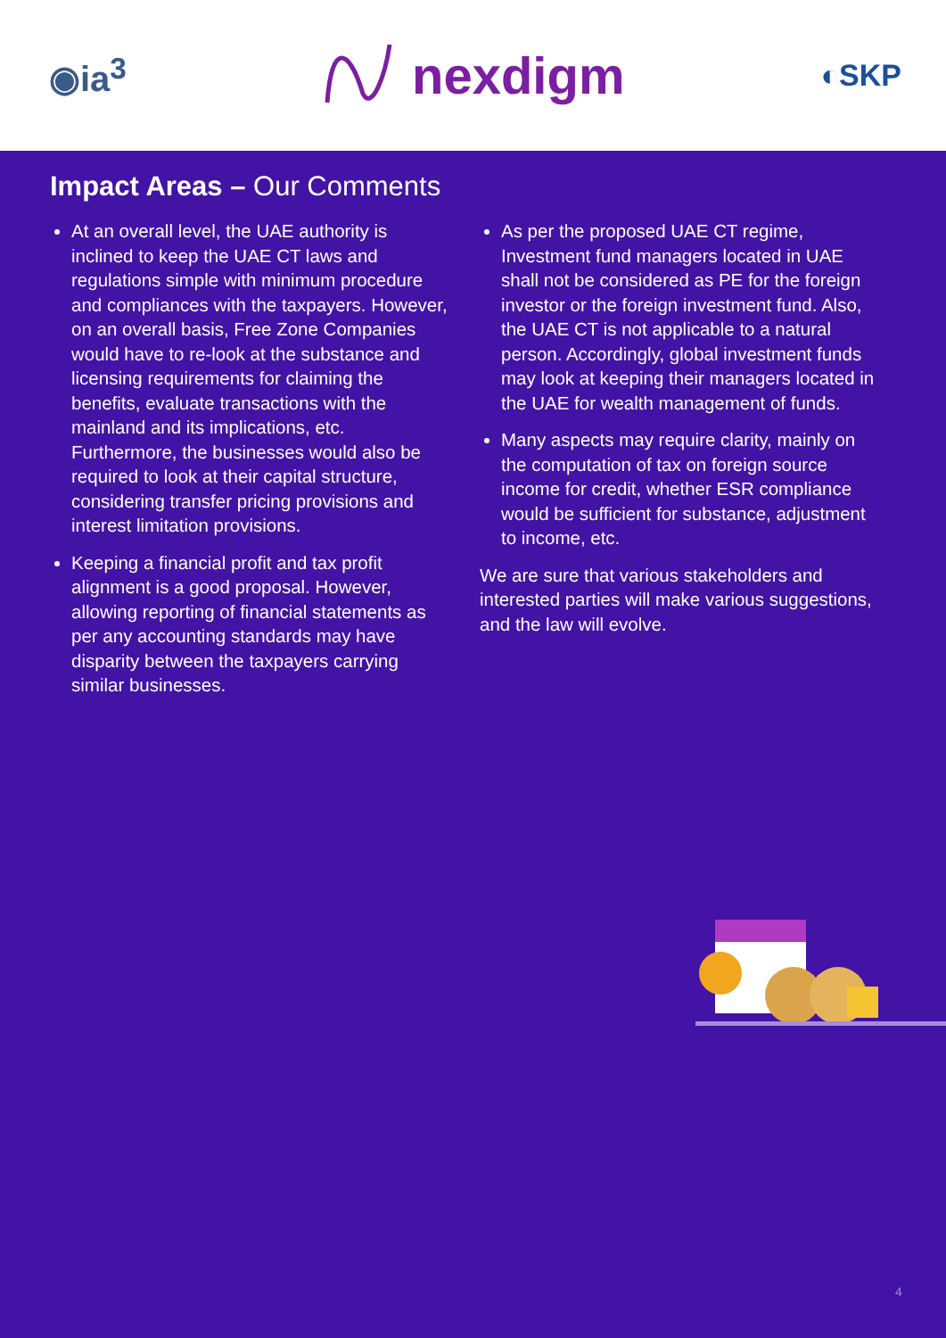◉ia<sup>3</sup>
nexdigm
◐SKP
Impact Areas – Our Comments
At an overall level, the UAE authority is inclined to keep the UAE CT laws and regulations simple with minimum procedure and compliances with the taxpayers. However, on an overall basis, Free Zone Companies would have to re-look at the substance and licensing requirements for claiming the benefits, evaluate transactions with the mainland and its implications, etc. Furthermore, the businesses would also be required to look at their capital structure, considering transfer pricing provisions and interest limitation provisions.
Keeping a financial profit and tax profit alignment is a good proposal. However, allowing reporting of financial statements as per any accounting standards may have disparity between the taxpayers carrying similar businesses.
As per the proposed UAE CT regime, Investment fund managers located in UAE shall not be considered as PE for the foreign investor or the foreign investment fund. Also, the UAE CT is not applicable to a natural person. Accordingly, global investment funds may look at keeping their managers located in the UAE for wealth management of funds.
Many aspects may require clarity, mainly on the computation of tax on foreign source income for credit, whether ESR compliance would be sufficient for substance, adjustment to income, etc.
We are sure that various stakeholders and interested parties will make various suggestions, and the law will evolve.
4